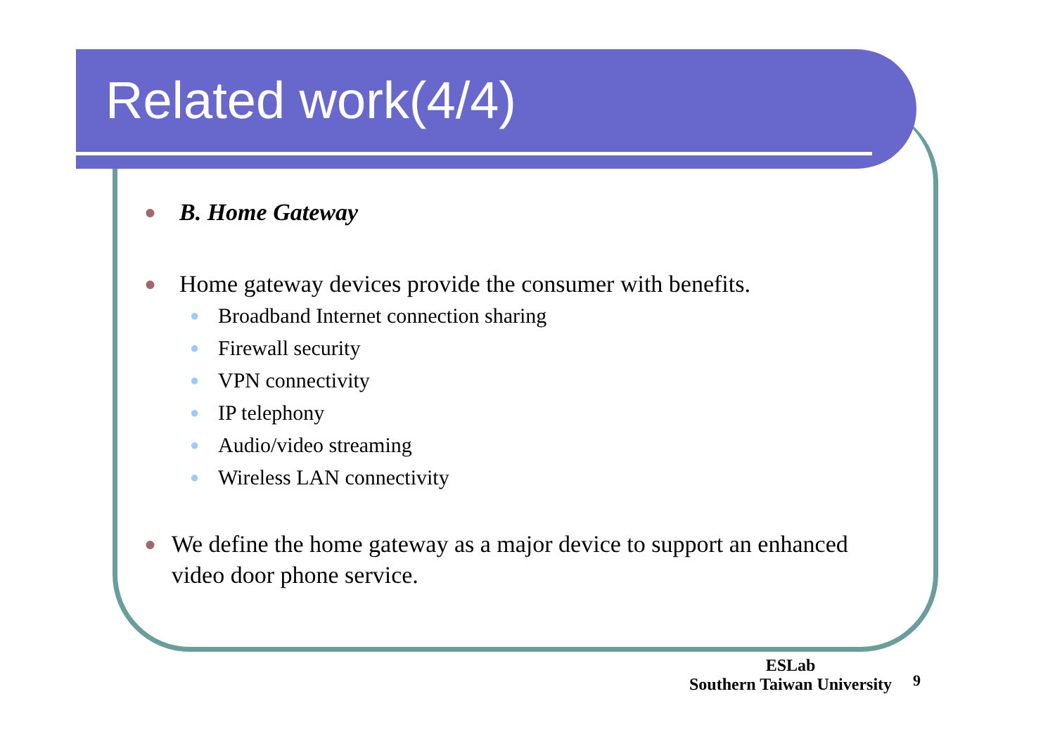Related work(4/4)
● B. Home Gateway
● Home gateway devices provide the consumer with benefits.
● Broadband Internet connection sharing
● Firewall security
● VPN connectivity
● IP telephony
● Audio/video streaming
● Wireless LAN connectivity
● We define the home gateway as a major device to support an enhanced video door phone service.
ESLab
Southern Taiwan University
9